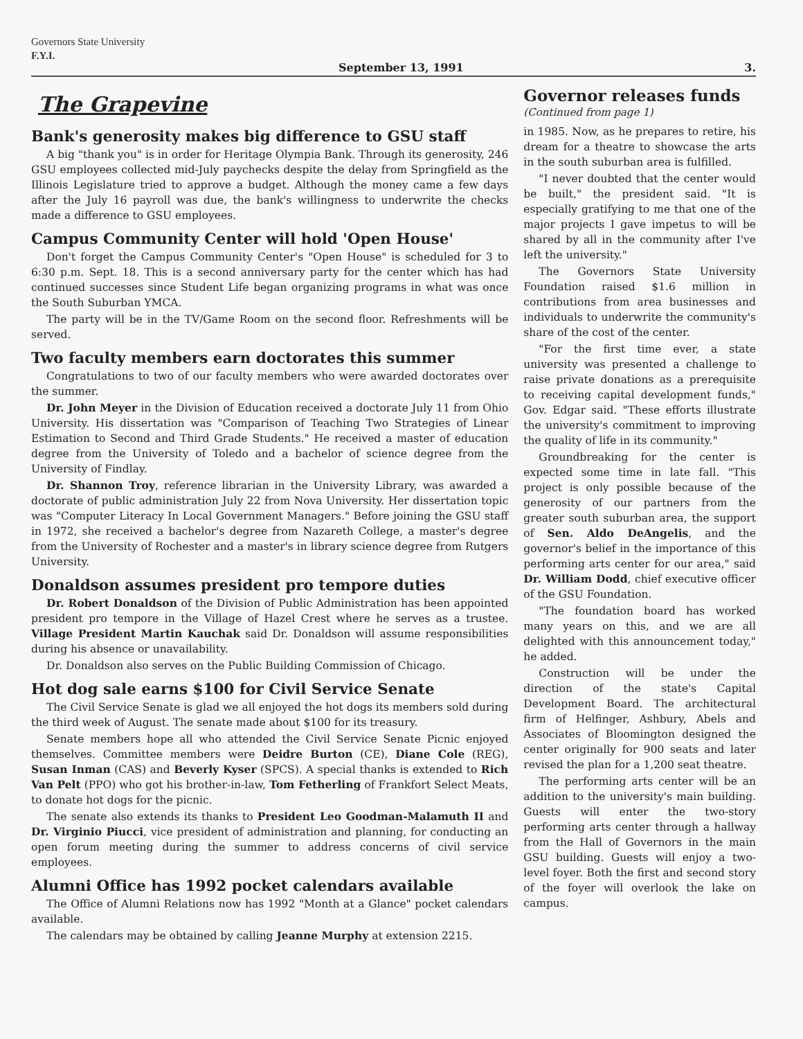Governors State University
F.Y.I.
September 13, 1991 3.
The Grapevine
Bank's generosity makes big difference to GSU staff
A big "thank you" is in order for Heritage Olympia Bank. Through its generosity, 246 GSU employees collected mid-July paychecks despite the delay from Springfield as the Illinois Legislature tried to approve a budget. Although the money came a few days after the July 16 payroll was due, the bank's willingness to underwrite the checks made a difference to GSU employees.
Campus Community Center will hold 'Open House'
Don't forget the Campus Community Center's "Open House" is scheduled for 3 to 6:30 p.m. Sept. 18. This is a second anniversary party for the center which has had continued successes since Student Life began organizing programs in what was once the South Suburban YMCA.
The party will be in the TV/Game Room on the second floor. Refreshments will be served.
Two faculty members earn doctorates this summer
Congratulations to two of our faculty members who were awarded doctorates over the summer.
Dr. John Meyer in the Division of Education received a doctorate July 11 from Ohio University. His dissertation was "Comparison of Teaching Two Strategies of Linear Estimation to Second and Third Grade Students." He received a master of education degree from the University of Toledo and a bachelor of science degree from the University of Findlay.
Dr. Shannon Troy, reference librarian in the University Library, was awarded a doctorate of public administration July 22 from Nova University. Her dissertation topic was "Computer Literacy In Local Government Managers." Before joining the GSU staff in 1972, she received a bachelor's degree from Nazareth College, a master's degree from the University of Rochester and a master's in library science degree from Rutgers University.
Donaldson assumes president pro tempore duties
Dr. Robert Donaldson of the Division of Public Administration has been appointed president pro tempore in the Village of Hazel Crest where he serves as a trustee. Village President Martin Kauchak said Dr. Donaldson will assume responsibilities during his absence or unavailability.
Dr. Donaldson also serves on the Public Building Commission of Chicago.
Hot dog sale earns $100 for Civil Service Senate
The Civil Service Senate is glad we all enjoyed the hot dogs its members sold during the third week of August. The senate made about $100 for its treasury.
Senate members hope all who attended the Civil Service Senate Picnic enjoyed themselves. Committee members were Deidre Burton (CE), Diane Cole (REG), Susan Inman (CAS) and Beverly Kyser (SPCS). A special thanks is extended to Rich Van Pelt (PPO) who got his brother-in-law, Tom Fetherling of Frankfort Select Meats, to donate hot dogs for the picnic.
The senate also extends its thanks to President Leo Goodman-Malamuth II and Dr. Virginio Piucci, vice president of administration and planning, for conducting an open forum meeting during the summer to address concerns of civil service employees.
Alumni Office has 1992 pocket calendars available
The Office of Alumni Relations now has 1992 "Month at a Glance" pocket calendars available.
The calendars may be obtained by calling Jeanne Murphy at extension 2215.
Governor releases funds
(Continued from page 1)
in 1985. Now, as he prepares to retire, his dream for a theatre to showcase the arts in the south suburban area is fulfilled.
"I never doubted that the center would be built," the president said. "It is especially gratifying to me that one of the major projects I gave impetus to will be shared by all in the community after I've left the university."
The Governors State University Foundation raised $1.6 million in contributions from area businesses and individuals to underwrite the community's share of the cost of the center.
"For the first time ever, a state university was presented a challenge to raise private donations as a prerequisite to receiving capital development funds," Gov. Edgar said. "These efforts illustrate the university's commitment to improving the quality of life in its community."
Groundbreaking for the center is expected some time in late fall. "This project is only possible because of the generosity of our partners from the greater south suburban area, the support of Sen. Aldo DeAngelis, and the governor's belief in the importance of this performing arts center for our area," said Dr. William Dodd, chief executive officer of the GSU Foundation.
"The foundation board has worked many years on this, and we are all delighted with this announcement today," he added.
Construction will be under the direction of the state's Capital Development Board. The architectural firm of Helfinger, Ashbury, Abels and Associates of Bloomington designed the center originally for 900 seats and later revised the plan for a 1,200 seat theatre.
The performing arts center will be an addition to the university's main building. Guests will enter the two-story performing arts center through a hallway from the Hall of Governors in the main GSU building. Guests will enjoy a two-level foyer. Both the first and second story of the foyer will overlook the lake on campus.